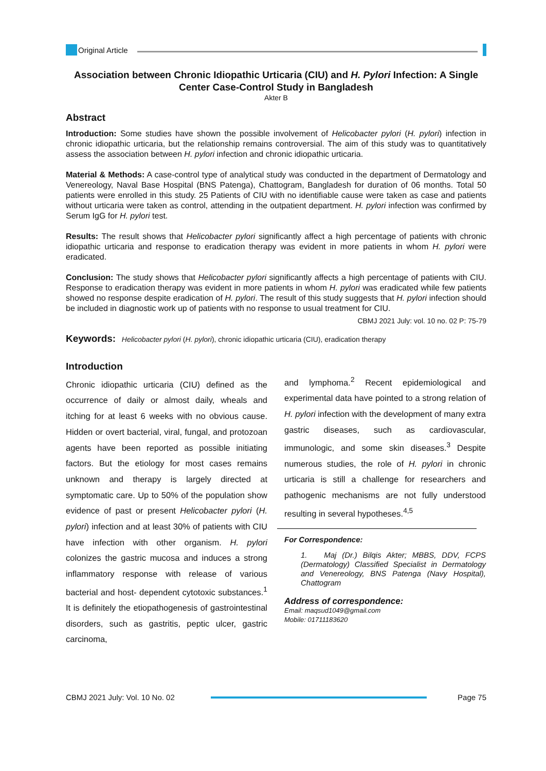Original Article
Association between Chronic Idiopathic Urticaria (CIU) and H. Pylori Infection: A Single Center Case-Control Study in Bangladesh
Akter B
Abstract
Introduction: Some studies have shown the possible involvement of Helicobacter pylori (H. pylori) infection in chronic idiopathic urticaria, but the relationship remains controversial. The aim of this study was to quantitatively assess the association between H. pylori infection and chronic idiopathic urticaria.
Material & Methods: A case-control type of analytical study was conducted in the department of Dermatology and Venereology, Naval Base Hospital (BNS Patenga), Chattogram, Bangladesh for duration of 06 months. Total 50 patients were enrolled in this study. 25 Patients of CIU with no identifiable cause were taken as case and patients without urticaria were taken as control, attending in the outpatient department. H. pylori infection was confirmed by Serum IgG for H. pylori test.
Results: The result shows that Helicobacter pylori significantly affect a high percentage of patients with chronic idiopathic urticaria and response to eradication therapy was evident in more patients in whom H. pylori were eradicated.
Conclusion: The study shows that Helicobacter pylori significantly affects a high percentage of patients with CIU. Response to eradication therapy was evident in more patients in whom H. pylori was eradicated while few patients showed no response despite eradication of H. pylori. The result of this study suggests that H. pylori infection should be included in diagnostic work up of patients with no response to usual treatment for CIU.
CBMJ 2021 July: vol. 10 no. 02 P: 75-79
Keywords: Helicobacter pylori (H. pylori), chronic idiopathic urticaria (CIU), eradication therapy
Introduction
Chronic idiopathic urticaria (CIU) defined as the occurrence of daily or almost daily, wheals and itching for at least 6 weeks with no obvious cause. Hidden or overt bacterial, viral, fungal, and protozoan agents have been reported as possible initiating factors. But the etiology for most cases remains unknown and therapy is largely directed at symptomatic care. Up to 50% of the population show evidence of past or present Helicobacter pylori (H. pylori) infection and at least 30% of patients with CIU have infection with other organism. H. pylori colonizes the gastric mucosa and induces a strong inflammatory response with release of various bacterial and host- dependent cytotoxic substances.<sup>1</sup> It is definitely the etiopathogenesis of gastrointestinal disorders, such as gastritis, peptic ulcer, gastric carcinoma,
and lymphoma.<sup>2</sup> Recent epidemiological and experimental data have pointed to a strong relation of H. pylori infection with the development of many extra gastric diseases, such as cardiovascular, immunologic, and some skin diseases.<sup>3</sup> Despite numerous studies, the role of H. pylori in chronic urticaria is still a challenge for researchers and pathogenic mechanisms are not fully understood resulting in several hypotheses.<sup>4,5</sup>
For Correspondence:
1. Maj (Dr.) Bilqis Akter; MBBS, DDV, FCPS (Dermatology) Classified Specialist in Dermatology and Venereology, BNS Patenga (Navy Hospital), Chattogram
Address of correspondence:
Email: maqsud1049@gmail.com
Mobile: 01711183620
CBMJ 2021 July: Vol. 10 No. 02 Page 75